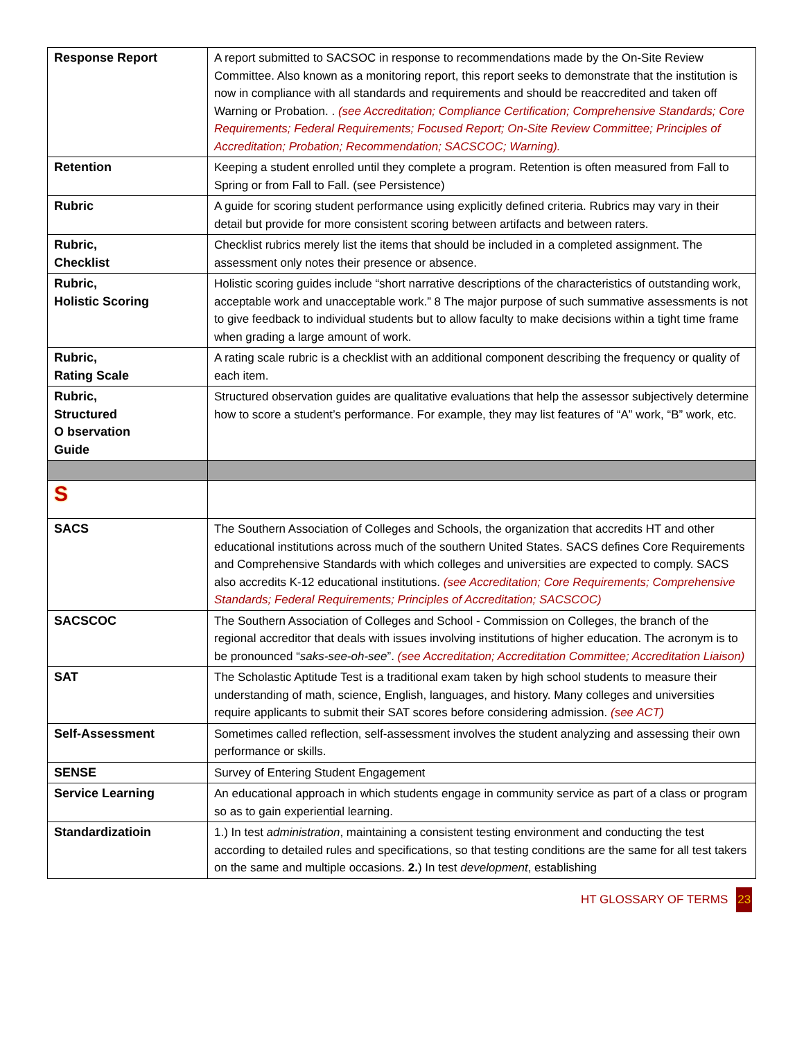| Response Report | A report submitted to SACSOC in response to recommendations made by the On-Site Review Committee. Also known as a monitoring report, this report seeks to demonstrate that the institution is now in compliance with all standards and requirements and should be reaccredited and taken off Warning or Probation. . (see Accreditation; Compliance Certification; Comprehensive Standards; Core Requirements; Federal Requirements; Focused Report; On-Site Review Committee; Principles of Accreditation; Probation; Recommendation; SACSCOC; Warning). |
| Retention | Keeping a student enrolled until they complete a program. Retention is often measured from Fall to Spring or from Fall to Fall. (see Persistence) |
| Rubric | A guide for scoring student performance using explicitly defined criteria. Rubrics may vary in their detail but provide for more consistent scoring between artifacts and between raters. |
| Rubric, Checklist | Checklist rubrics merely list the items that should be included in a completed assignment. The assessment only notes their presence or absence. |
| Rubric, Holistic Scoring | Holistic scoring guides include “short narrative descriptions of the characteristics of outstanding work, acceptable work and unacceptable work.” 8 The major purpose of such summative assessments is not to give feedback to individual students but to allow faculty to make decisions within a tight time frame when grading a large amount of work. |
| Rubric, Rating Scale | A rating scale rubric is a checklist with an additional component describing the frequency or quality of each item. |
| Rubric, Structured O bservation Guide | Structured observation guides are qualitative evaluations that help the assessor subjectively determine how to score a student’s performance. For example, they may list features of “A” work, “B” work, etc. |
| S | |
| SACS | The Southern Association of Colleges and Schools, the organization that accredits HT and other educational institutions across much of the southern United States. SACS defines Core Requirements and Comprehensive Standards with which colleges and universities are expected to comply. SACS also accredits K-12 educational institutions. (see Accreditation; Core Requirements; Comprehensive Standards; Federal Requirements; Principles of Accreditation; SACSCOC) |
| SACSCOC | The Southern Association of Colleges and School - Commission on Colleges, the branch of the regional accreditor that deals with issues involving institutions of higher education. The acronym is to be pronounced “ saks-see-oh-see ”. (see Accreditation; Accreditation Committee; Accreditation Liaison) |
| SAT | The Scholastic Aptitude Test is a traditional exam taken by high school students to measure their understanding of math, science, English, languages, and history. Many colleges and universities require applicants to submit their SAT scores before considering admission. (see ACT) |
| Self-Assessment | Sometimes called reflection, self-assessment involves the student analyzing and assessing their own performance or skills. |
| SENSE | Survey of Entering Student Engagement |
| Service Learning | An educational approach in which students engage in community service as part of a class or program so as to gain experiential learning. |
| Standardizatioin | 1.) In test administration , maintaining a consistent testing environment and conducting the test according to detailed rules and specifications, so that testing conditions are the same for all test takers on the same and multiple occasions. 2. ) In test development , establishing |
HT GLOSSARY OF TERMS 23